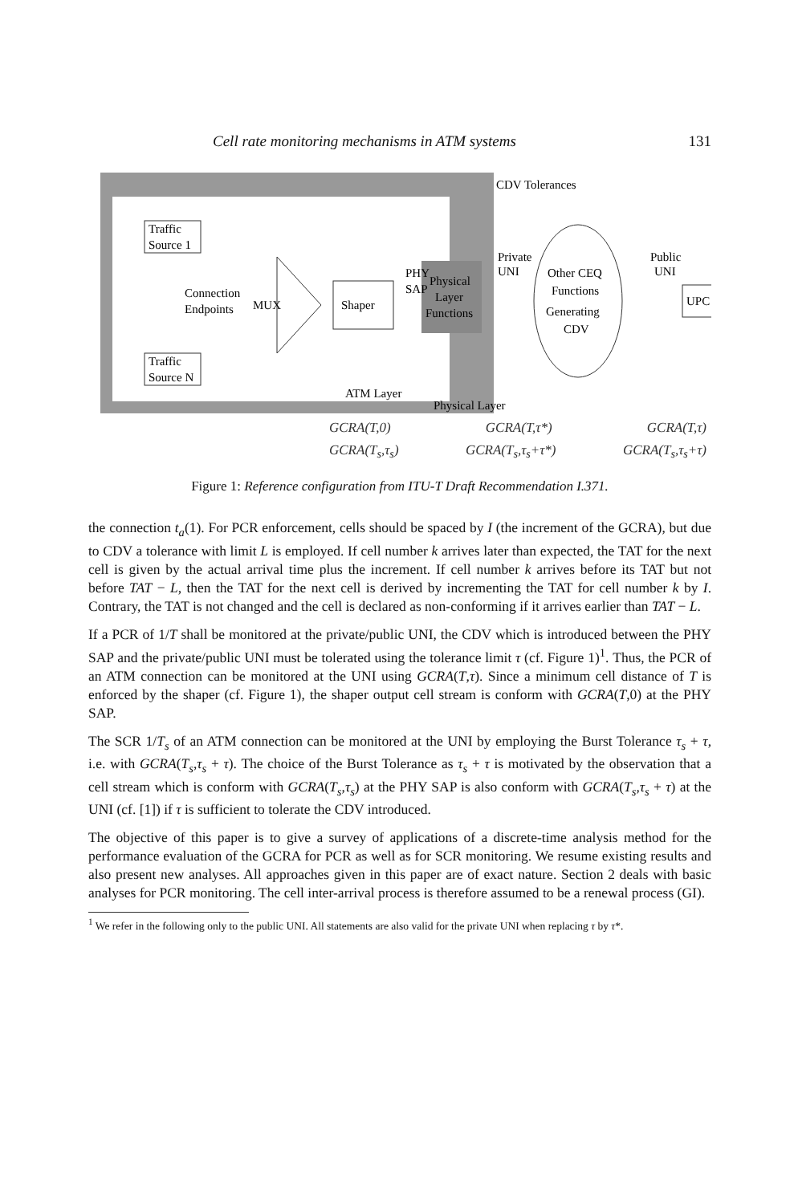Cell rate monitoring mechanisms in ATM systems 131
Traffic
Source 1
Connection
Endpoints
Traffic
Source N
MUX
Shaper
Physical
Layer
Functions
PHY
SAP
ATM Layer
Physical Layer
CDV Tolerances
Private
UNI
Other CEQ
Functions
Generating
CDV
Public
UNI
UPC
GCRA(T,0) GCRA(T,τ*) GCRA(T,τ)
GCRA(T<sub>s</sub>,τ<sub>s</sub>) GCRA(T<sub>s</sub>,τ<sub>s</sub>+τ*) GCRA(T<sub>s</sub>,τ<sub>s</sub>+τ)
Figure 1: Reference configuration from ITU-T Draft Recommendation I.371.
the connection t<sub>a</sub>(1). For PCR enforcement, cells should be spaced by I (the increment of the GCRA), but due to CDV a tolerance with limit L is employed. If cell number k arrives later than expected, the TAT for the next cell is given by the actual arrival time plus the increment. If cell number k arrives before its TAT but not before TAT − L, then the TAT for the next cell is derived by incrementing the TAT for cell number k by I. Contrary, the TAT is not changed and the cell is declared as non-conforming if it arrives earlier than TAT − L.
If a PCR of 1/T shall be monitored at the private/public UNI, the CDV which is introduced between the PHY SAP and the private/public UNI must be tolerated using the tolerance limit τ (cf. Figure 1)<sup>1</sup>. Thus, the PCR of an ATM connection can be monitored at the UNI using GCRA(T,τ). Since a minimum cell distance of T is enforced by the shaper (cf. Figure 1), the shaper output cell stream is conform with GCRA(T,0) at the PHY SAP.
The SCR 1/T<sub>s</sub> of an ATM connection can be monitored at the UNI by employing the Burst Tolerance τ<sub>s</sub> + τ, i.e. with GCRA(T<sub>s</sub>,τ<sub>s</sub> + τ). The choice of the Burst Tolerance as τ<sub>s</sub> + τ is motivated by the observation that a cell stream which is conform with GCRA(T<sub>s</sub>,τ<sub>s</sub>) at the PHY SAP is also conform with GCRA(T<sub>s</sub>,τ<sub>s</sub> + τ) at the UNI (cf. [1]) if τ is sufficient to tolerate the CDV introduced.
The objective of this paper is to give a survey of applications of a discrete-time analysis method for the performance evaluation of the GCRA for PCR as well as for SCR monitoring. We resume existing results and also present new analyses. All approaches given in this paper are of exact nature. Section 2 deals with basic analyses for PCR monitoring. The cell inter-arrival process is therefore assumed to be a renewal process (GI).
<sup>1</sup> We refer in the following only to the public UNI. All statements are also valid for the private UNI when replacing τ by τ*.